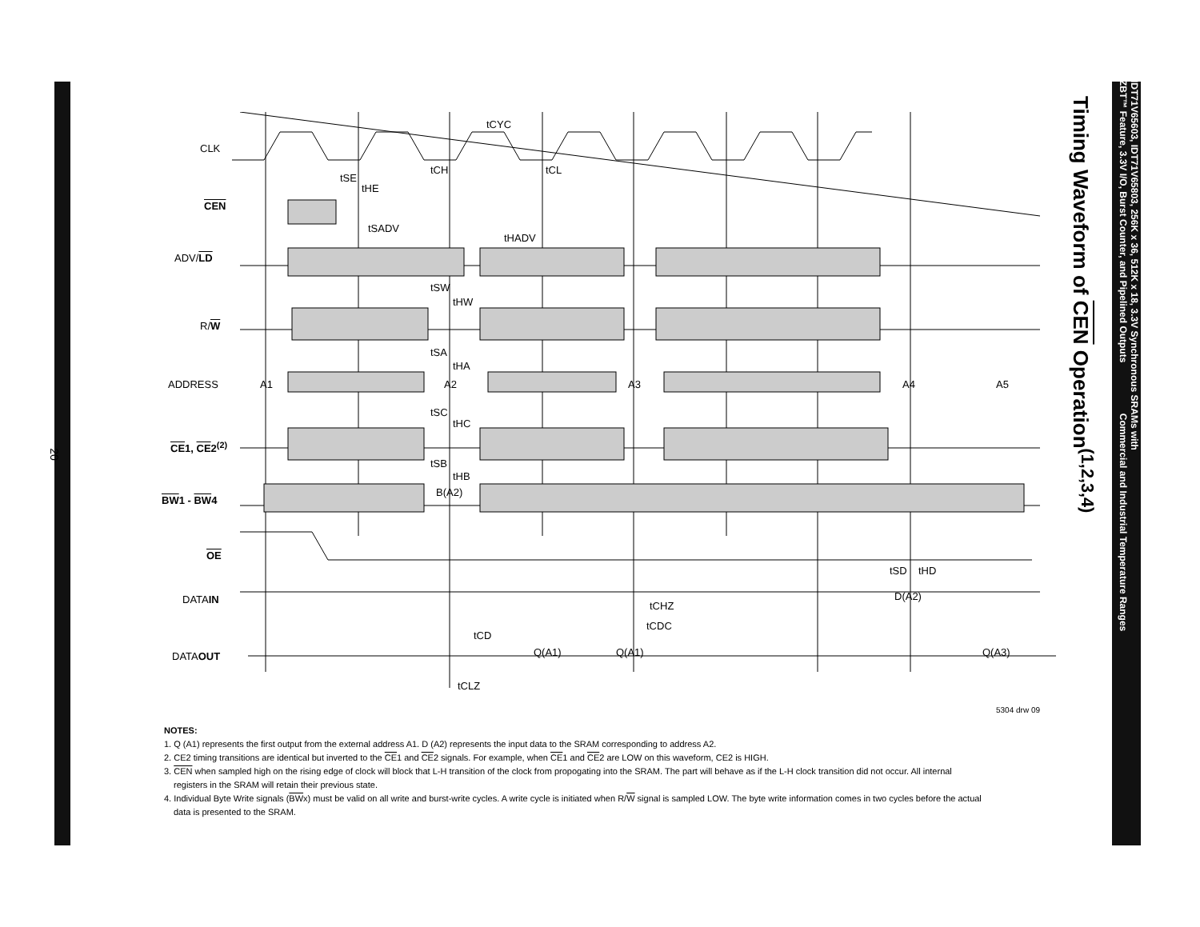20
IDT71V65603, IDT71V65803, 256K x 36, 512K x 18, 3.3V Synchronous SRAMs with
ZBT™ Feature, 3.3V I/O, Burst Counter, and Pipelined Outputs Commercial and Industrial Temperature Ranges
Timing Waveform of CEN Operation<sup>(1,2,3,4)</sup>
CLK
CEN
ADV/LD
R/W
ADDRESS
CE1, CE2<sup>(2)</sup>
BW1 - BW4
OE
DATAIN
DATAOUT
tCYC
tCH tCL
tSE
tHE
tSADV
tHADV
tSW
tHW
tSA
tHA
A1 A2 A3 A4 A5
tSC
tHC
tSB
tHB
B(A2)
tSD tHD
D(A2)
tCHZ
tCDC
tCD
Q(A1) Q(A1) Q(A3)
tCLZ
5304 drw 09
NOTES:
1. Q (A1) represents the first output from the external address A1. D (A2) represents the input data to the SRAM corresponding to address A2.
2. CE2 timing transitions are identical but inverted to the CE1 and CE2 signals. For example, when CE1 and CE2 are LOW on this waveform, CE2 is HIGH.
3. CEN when sampled high on the rising edge of clock will block that L-H transition of the clock from propogating into the SRAM. The part will behave as if the L-H clock transition did not occur. All internal registers in the SRAM will retain their previous state.
4. Individual Byte Write signals (BWx) must be valid on all write and burst-write cycles. A write cycle is initiated when R/W signal is sampled LOW. The byte write information comes in two cycles before the actual data is presented to the SRAM.